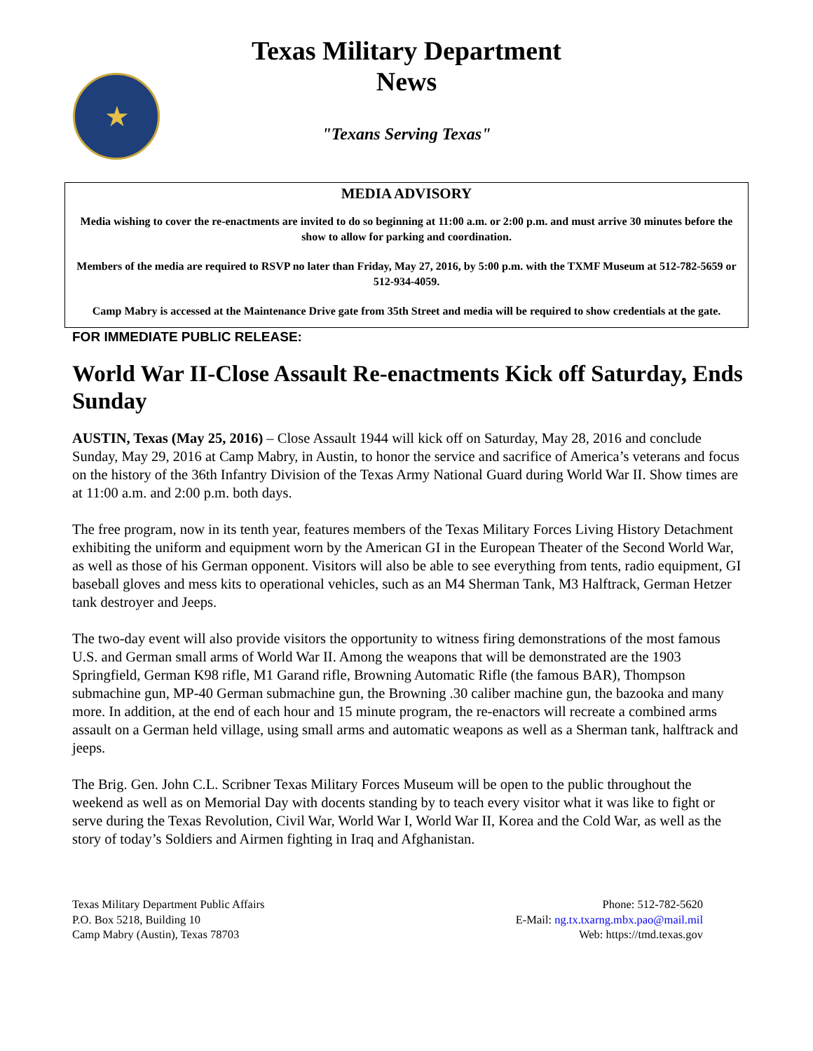★
Texas Military Department
News
"Texans Serving Texas"
MEDIA ADVISORY
Media wishing to cover the re-enactments are invited to do so beginning at 11:00 a.m. or 2:00 p.m. and must arrive 30 minutes before the show to allow for parking and coordination.
Members of the media are required to RSVP no later than Friday, May 27, 2016, by 5:00 p.m. with the TXMF Museum at 512-782-5659 or 512-934-4059.
Camp Mabry is accessed at the Maintenance Drive gate from 35th Street and media will be required to show credentials at the gate.
FOR IMMEDIATE PUBLIC RELEASE:
World War II-Close Assault Re-enactments Kick off Saturday, Ends Sunday
AUSTIN, Texas (May 25, 2016) – Close Assault 1944 will kick off on Saturday, May 28, 2016 and conclude Sunday, May 29, 2016 at Camp Mabry, in Austin, to honor the service and sacrifice of America’s veterans and focus on the history of the 36th Infantry Division of the Texas Army National Guard during World War II. Show times are at 11:00 a.m. and 2:00 p.m. both days.
The free program, now in its tenth year, features members of the Texas Military Forces Living History Detachment exhibiting the uniform and equipment worn by the American GI in the European Theater of the Second World War, as well as those of his German opponent. Visitors will also be able to see everything from tents, radio equipment, GI baseball gloves and mess kits to operational vehicles, such as an M4 Sherman Tank, M3 Halftrack, German Hetzer tank destroyer and Jeeps.
The two-day event will also provide visitors the opportunity to witness firing demonstrations of the most famous U.S. and German small arms of World War II. Among the weapons that will be demonstrated are the 1903 Springfield, German K98 rifle, M1 Garand rifle, Browning Automatic Rifle (the famous BAR), Thompson submachine gun, MP-40 German submachine gun, the Browning .30 caliber machine gun, the bazooka and many more. In addition, at the end of each hour and 15 minute program, the re-enactors will recreate a combined arms assault on a German held village, using small arms and automatic weapons as well as a Sherman tank, halftrack and jeeps.
The Brig. Gen. John C.L. Scribner Texas Military Forces Museum will be open to the public throughout the weekend as well as on Memorial Day with docents standing by to teach every visitor what it was like to fight or serve during the Texas Revolution, Civil War, World War I, World War II, Korea and the Cold War, as well as the story of today’s Soldiers and Airmen fighting in Iraq and Afghanistan.
Texas Military Department Public Affairs
P.O. Box 5218, Building 10
Camp Mabry (Austin), Texas 78703
Phone: 512-782-5620
E-Mail: ng.tx.txarng.mbx.pao@mail.mil
Web: https://tmd.texas.gov